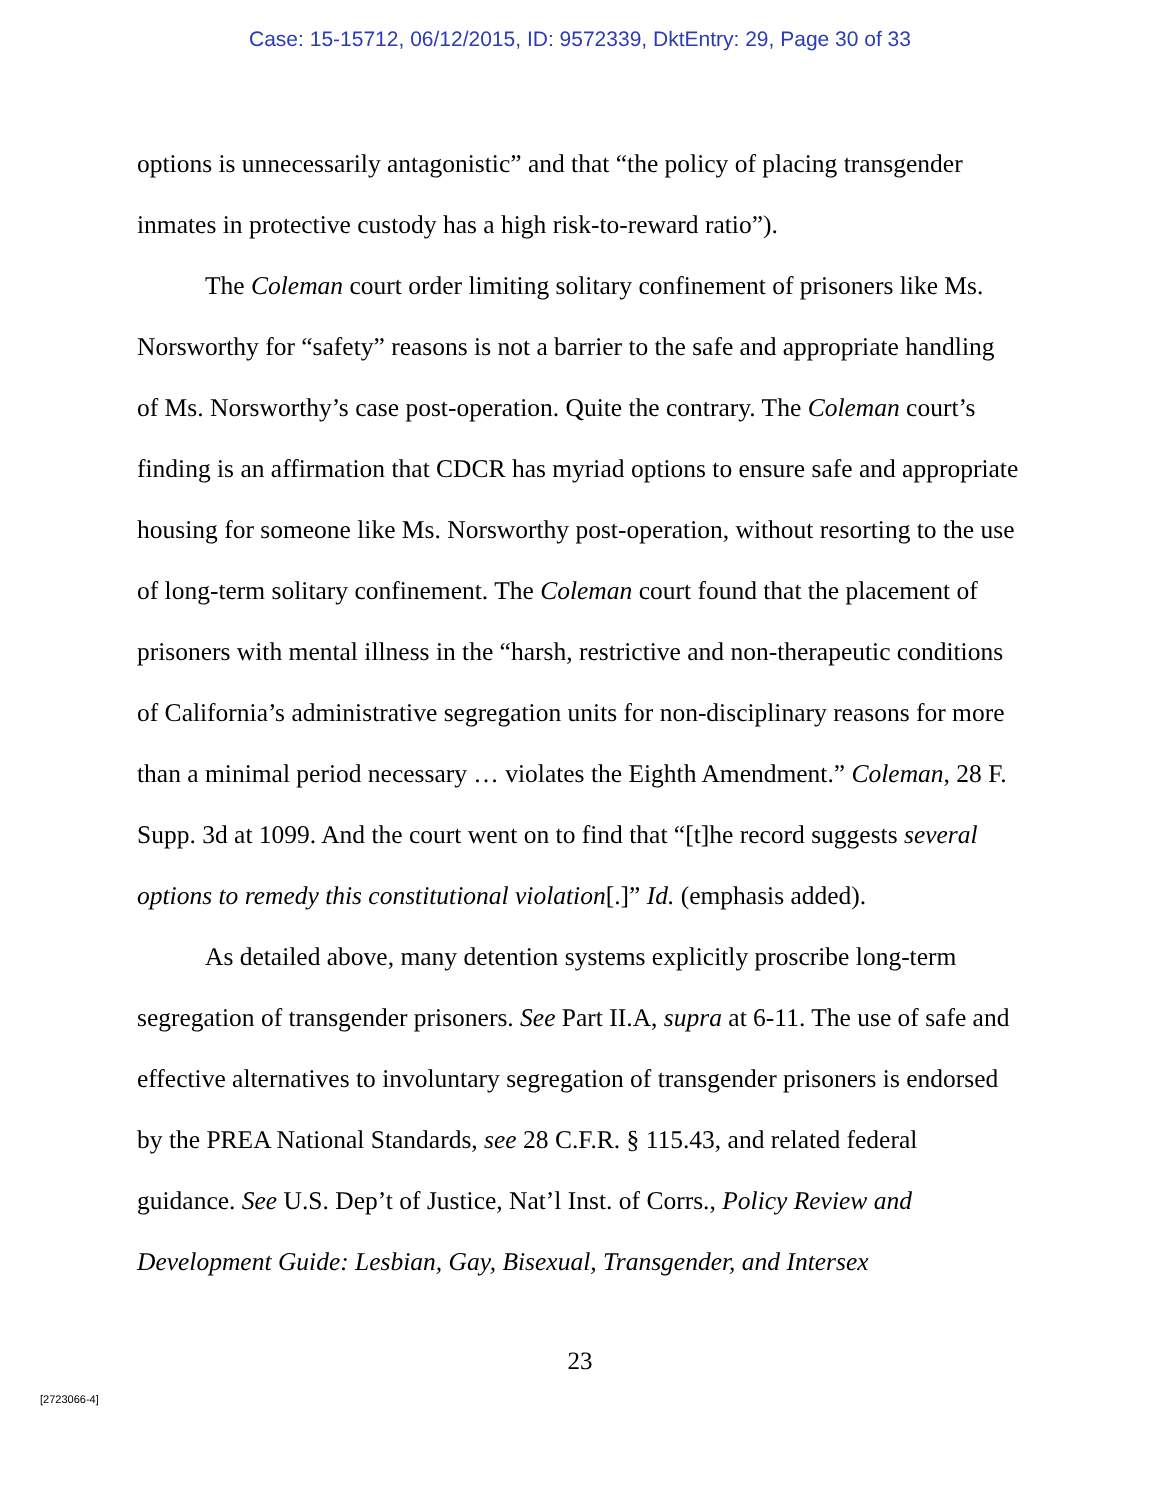Case: 15-15712, 06/12/2015, ID: 9572339, DktEntry: 29, Page 30 of 33
options is unnecessarily antagonistic” and that “the policy of placing transgender inmates in protective custody has a high risk-to-reward ratio”).
The Coleman court order limiting solitary confinement of prisoners like Ms. Norsworthy for “safety” reasons is not a barrier to the safe and appropriate handling of Ms. Norsworthy’s case post-operation. Quite the contrary. The Coleman court’s finding is an affirmation that CDCR has myriad options to ensure safe and appropriate housing for someone like Ms. Norsworthy post-operation, without resorting to the use of long-term solitary confinement. The Coleman court found that the placement of prisoners with mental illness in the “harsh, restrictive and non-therapeutic conditions of California’s administrative segregation units for non-disciplinary reasons for more than a minimal period necessary … violates the Eighth Amendment.” Coleman, 28 F. Supp. 3d at 1099. And the court went on to find that “[t]he record suggests several options to remedy this constitutional violation[.]” Id. (emphasis added).
As detailed above, many detention systems explicitly proscribe long-term segregation of transgender prisoners. See Part II.A, supra at 6-11. The use of safe and effective alternatives to involuntary segregation of transgender prisoners is endorsed by the PREA National Standards, see 28 C.F.R. § 115.43, and related federal guidance. See U.S. Dep’t of Justice, Nat’l Inst. of Corrs., Policy Review and Development Guide: Lesbian, Gay, Bisexual, Transgender, and Intersex
23
[2723066-4]